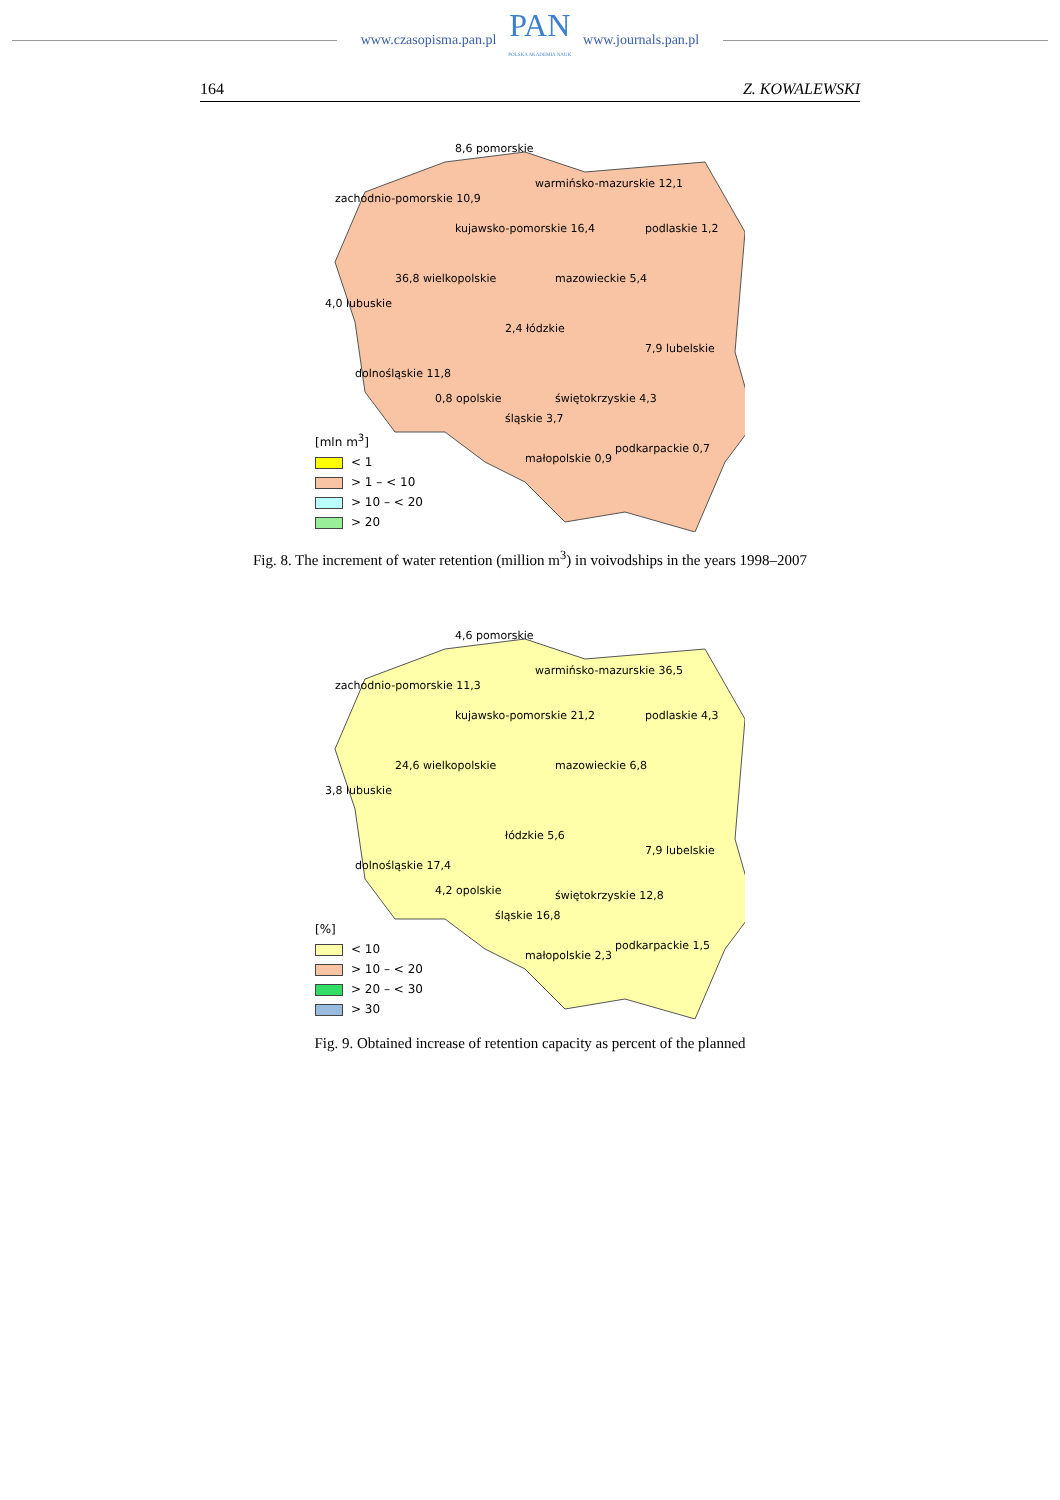www.czasopisma.pan.pl
PAN
POLSKA AKADEMIA NAUK
www.journals.pan.pl
164 Z. KOWALEWSKI
8,6 pomorskie
warmińsko-mazurskie 12,1
zachodnio-pomorskie 10,9
kujawsko-pomorskie 16,4 podlaskie 1,2
36,8 wielkopolskie mazowieckie 5,4
4,0 lubuskie
2,4 łódzkie
7,9 lubelskie
dolnośląskie 11,8
0,8 opolskie
śląskie 3,7
świętokrzyskie 4,3
małopolskie 0,9
podkarpackie 0,7
[mln m<sup>3</sup>]
< 1
> 1 – < 10
> 10 – < 20
> 20
Fig. 8. The increment of water retention (million m<sup>3</sup>) in voivodships in the years 1998–2007
4,6 pomorskie
warmińsko-mazurskie 36,5
zachodnio-pomorskie 11,3
kujawsko-pomorskie 21,2 podlaskie 4,3
24,6 wielkopolskie mazowieckie 6,8
3,8 lubuskie
łódzkie 5,6
7,9 lubelskie
dolnośląskie 17,4
4,2 opolskie
śląskie 16,8
świętokrzyskie 12,8
małopolskie 2,3
podkarpackie 1,5
[%]
< 10
> 10 – < 20
> 20 – < 30
> 30
Fig. 9. Obtained increase of retention capacity as percent of the planned